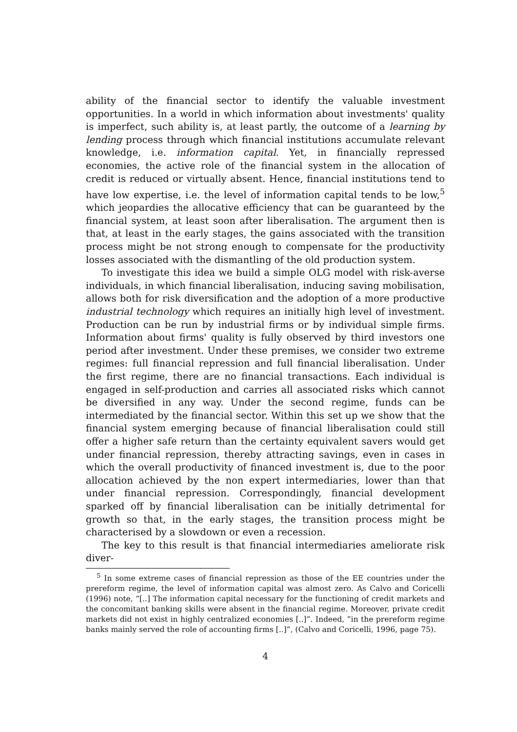ability of the financial sector to identify the valuable investment opportunities. In a world in which information about investments' quality is imperfect, such ability is, at least partly, the outcome of a learning by lending process through which financial institutions accumulate relevant knowledge, i.e. information capital. Yet, in financially repressed economies, the active role of the financial system in the allocation of credit is reduced or virtually absent. Hence, financial institutions tend to have low expertise, i.e. the level of information capital tends to be low,<sup>5</sup> which jeopardies the allocative efficiency that can be guaranteed by the financial system, at least soon after liberalisation. The argument then is that, at least in the early stages, the gains associated with the transition process might be not strong enough to compensate for the productivity losses associated with the dismantling of the old production system.
To investigate this idea we build a simple OLG model with risk-averse individuals, in which financial liberalisation, inducing saving mobilisation, allows both for risk diversification and the adoption of a more productive industrial technology which requires an initially high level of investment. Production can be run by industrial firms or by individual simple firms. Information about firms' quality is fully observed by third investors one period after investment. Under these premises, we consider two extreme regimes: full financial repression and full financial liberalisation. Under the first regime, there are no financial transactions. Each individual is engaged in self-production and carries all associated risks which cannot be diversified in any way. Under the second regime, funds can be intermediated by the financial sector. Within this set up we show that the financial system emerging because of financial liberalisation could still offer a higher safe return than the certainty equivalent savers would get under financial repression, thereby attracting savings, even in cases in which the overall productivity of financed investment is, due to the poor allocation achieved by the non expert intermediaries, lower than that under financial repression. Correspondingly, financial development sparked off by financial liberalisation can be initially detrimental for growth so that, in the early stages, the transition process might be characterised by a slowdown or even a recession.
The key to this result is that financial intermediaries ameliorate risk diver-
<sup>5</sup> In some extreme cases of financial repression as those of the EE countries under the prereform regime, the level of information capital was almost zero. As Calvo and Coricelli (1996) note, “[..] The information capital necessary for the functioning of credit markets and the concomitant banking skills were absent in the financial regime. Moreover, private credit markets did not exist in highly centralized economies [..]”. Indeed, ”in the prereform regime banks mainly served the role of accounting firms [..]”, (Calvo and Coricelli, 1996, page 75).
4